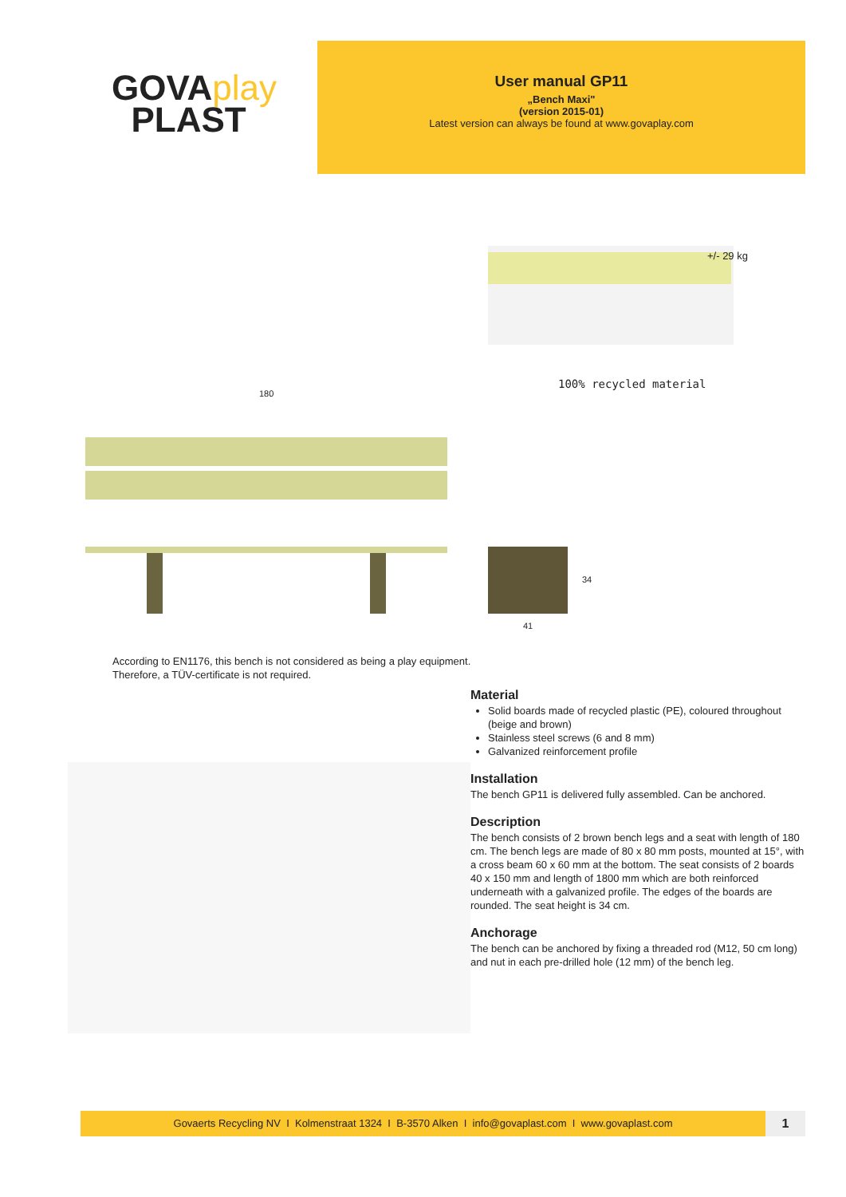GOVAplay
PLAST
User manual GP11
„Bench Maxi"
(version 2015-01)
Latest version can always be found at www.govaplay.com
+/- 29 kg
100% recycled material
180
34
41
According to EN1176, this bench is not considered as being a play equipment.
Therefore, a TÜV-certificate is not required.
Material
Solid boards made of recycled plastic (PE), coloured throughout (beige and brown)
Stainless steel screws (6 and 8 mm)
Galvanized reinforcement profile
Installation
The bench GP11 is delivered fully assembled. Can be anchored.
Description
The bench consists of 2 brown bench legs and a seat with length of 180 cm. The bench legs are made of 80 x 80 mm posts, mounted at 15°, with a cross beam 60 x 60 mm at the bottom. The seat consists of 2 boards 40 x 150 mm and length of 1800 mm which are both reinforced underneath with a galvanized profile. The edges of the boards are rounded. The seat height is 34 cm.
Anchorage
The bench can be anchored by fixing a threaded rod (M12, 50 cm long) and nut in each pre-drilled hole (12 mm) of the bench leg.
Govaerts Recycling NV I Kolmenstraat 1324 I B-3570 Alken I info@govaplast.com I www.govaplast.com
1